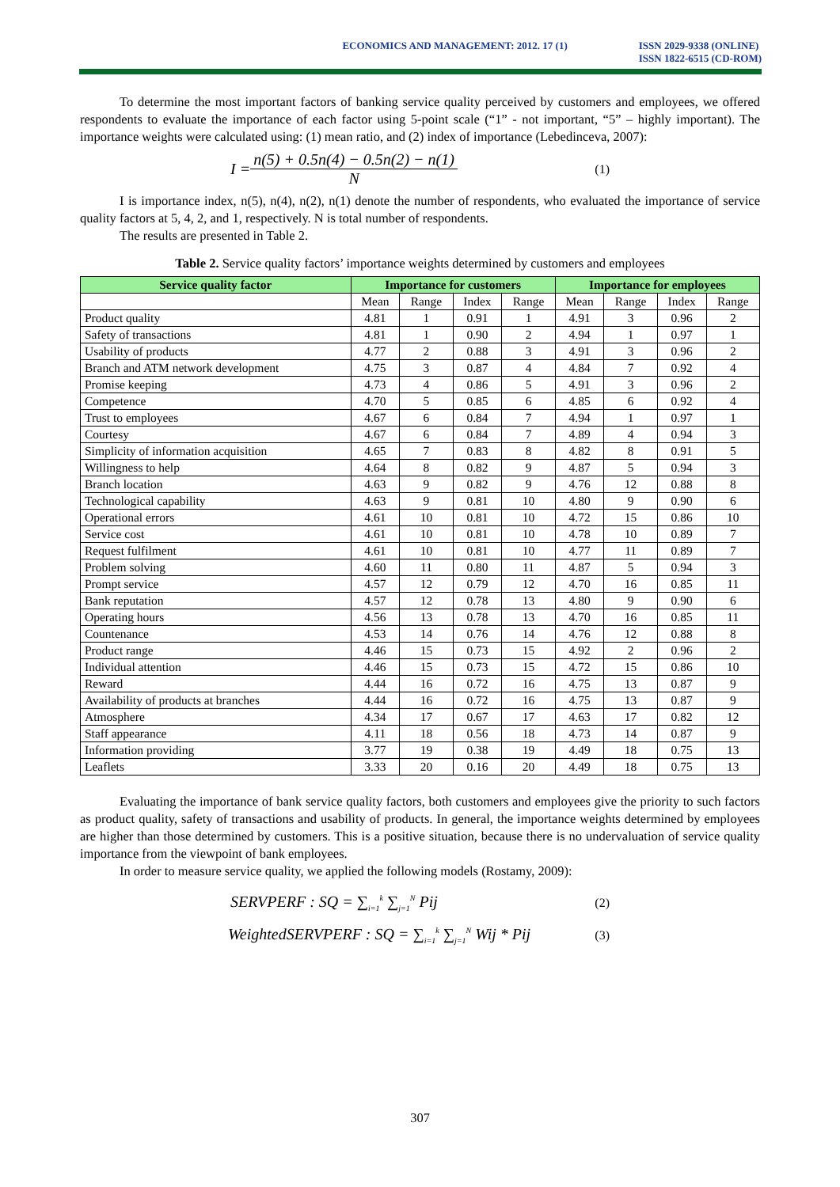ECONOMICS AND MANAGEMENT: 2012. 17 (1)
ISSN 2029-9338 (ONLINE)
ISSN 1822-6515 (CD-ROM)
To determine the most important factors of banking service quality perceived by customers and employees, we offered respondents to evaluate the importance of each factor using 5-point scale (“1” - not important, “5” – highly important). The importance weights were calculated using: (1) mean ratio, and (2) index of importance (Lebedinceva, 2007):
I = n(5) + 0.5n(4) − 0.5n(2) − n(1) N (1)
I is importance index, n(5), n(4), n(2), n(1) denote the number of respondents, who evaluated the importance of service quality factors at 5, 4, 2, and 1, respectively. N is total number of respondents.
The results are presented in Table 2.
Table 2. Service quality factors’ importance weights determined by customers and employees
| Service quality factor | Importance for customers | | | | Importance for employees | | | |
| --- | --- | --- | --- | --- | --- | --- | --- | --- |
| | Mean | Range | Index | Range | Mean | Range | Index | Range |
| Product quality | 4.81 | 1 | 0.91 | 1 | 4.91 | 3 | 0.96 | 2 |
| Safety of transactions | 4.81 | 1 | 0.90 | 2 | 4.94 | 1 | 0.97 | 1 |
| Usability of products | 4.77 | 2 | 0.88 | 3 | 4.91 | 3 | 0.96 | 2 |
| Branch and ATM network development | 4.75 | 3 | 0.87 | 4 | 4.84 | 7 | 0.92 | 4 |
| Promise keeping | 4.73 | 4 | 0.86 | 5 | 4.91 | 3 | 0.96 | 2 |
| Competence | 4.70 | 5 | 0.85 | 6 | 4.85 | 6 | 0.92 | 4 |
| Trust to employees | 4.67 | 6 | 0.84 | 7 | 4.94 | 1 | 0.97 | 1 |
| Courtesy | 4.67 | 6 | 0.84 | 7 | 4.89 | 4 | 0.94 | 3 |
| Simplicity of information acquisition | 4.65 | 7 | 0.83 | 8 | 4.82 | 8 | 0.91 | 5 |
| Willingness to help | 4.64 | 8 | 0.82 | 9 | 4.87 | 5 | 0.94 | 3 |
| Branch location | 4.63 | 9 | 0.82 | 9 | 4.76 | 12 | 0.88 | 8 |
| Technological capability | 4.63 | 9 | 0.81 | 10 | 4.80 | 9 | 0.90 | 6 |
| Operational errors | 4.61 | 10 | 0.81 | 10 | 4.72 | 15 | 0.86 | 10 |
| Service cost | 4.61 | 10 | 0.81 | 10 | 4.78 | 10 | 0.89 | 7 |
| Request fulfilment | 4.61 | 10 | 0.81 | 10 | 4.77 | 11 | 0.89 | 7 |
| Problem solving | 4.60 | 11 | 0.80 | 11 | 4.87 | 5 | 0.94 | 3 |
| Prompt service | 4.57 | 12 | 0.79 | 12 | 4.70 | 16 | 0.85 | 11 |
| Bank reputation | 4.57 | 12 | 0.78 | 13 | 4.80 | 9 | 0.90 | 6 |
| Operating hours | 4.56 | 13 | 0.78 | 13 | 4.70 | 16 | 0.85 | 11 |
| Countenance | 4.53 | 14 | 0.76 | 14 | 4.76 | 12 | 0.88 | 8 |
| Product range | 4.46 | 15 | 0.73 | 15 | 4.92 | 2 | 0.96 | 2 |
| Individual attention | 4.46 | 15 | 0.73 | 15 | 4.72 | 15 | 0.86 | 10 |
| Reward | 4.44 | 16 | 0.72 | 16 | 4.75 | 13 | 0.87 | 9 |
| Availability of products at branches | 4.44 | 16 | 0.72 | 16 | 4.75 | 13 | 0.87 | 9 |
| Atmosphere | 4.34 | 17 | 0.67 | 17 | 4.63 | 17 | 0.82 | 12 |
| Staff appearance | 4.11 | 18 | 0.56 | 18 | 4.73 | 14 | 0.87 | 9 |
| Information providing | 3.77 | 19 | 0.38 | 19 | 4.49 | 18 | 0.75 | 13 |
| Leaflets | 3.33 | 20 | 0.16 | 20 | 4.49 | 18 | 0.75 | 13 |
Evaluating the importance of bank service quality factors, both customers and employees give the priority to such factors as product quality, safety of transactions and usability of products. In general, the importance weights determined by employees are higher than those determined by customers. This is a positive situation, because there is no undervaluation of service quality importance from the viewpoint of bank employees.
In order to measure service quality, we applied the following models (Rostamy, 2009):
SERVPERF : SQ = ∑<sub>i=1</sub><sup>k</sup> ∑<sub>j=1</sub><sup>N</sup> Pij (2)
WeightedSERVPERF : SQ = ∑<sub>i=1</sub><sup>k</sup> ∑<sub>j=1</sub><sup>N</sup> Wij * Pij (3)
307